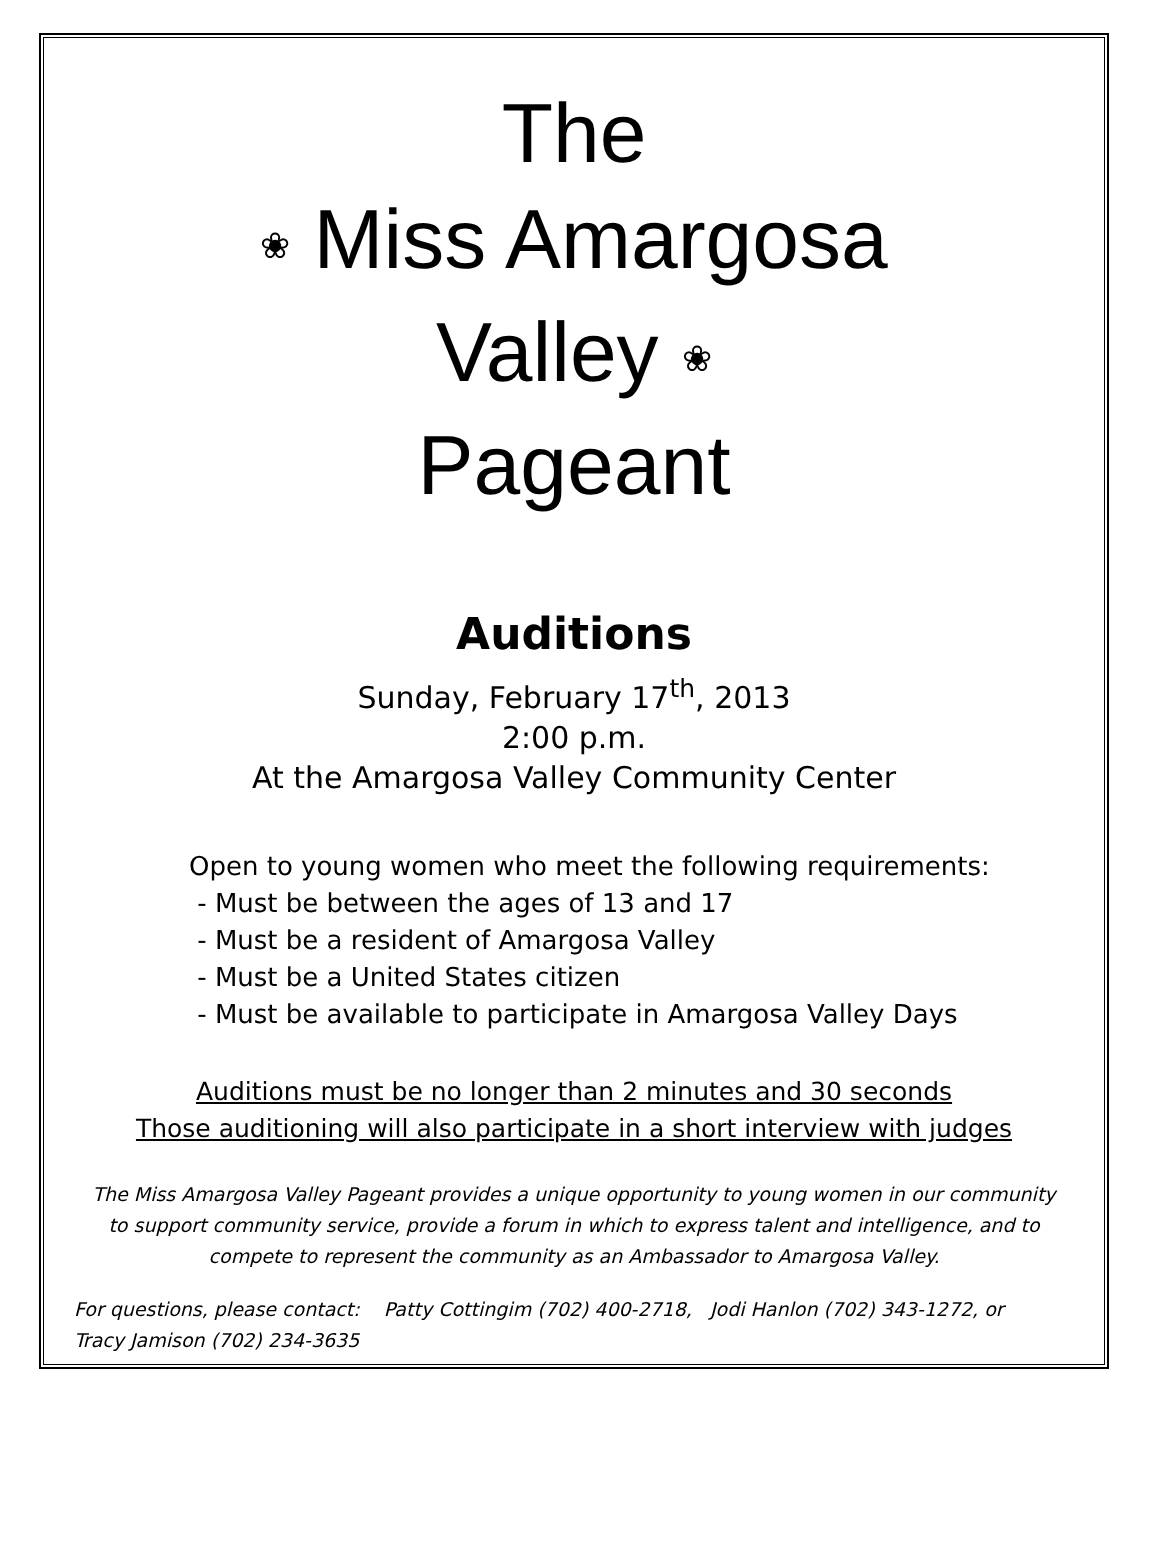The
❀ Miss Amargosa
Valley ❀
Pageant
Auditions
Sunday, February 17<sup>th</sup>, 2013
2:00 p.m.
At the Amargosa Valley Community Center
Open to young women who meet the following requirements:
- Must be between the ages of 13 and 17
- Must be a resident of Amargosa Valley
- Must be a United States citizen
- Must be available to participate in Amargosa Valley Days
Auditions must be no longer than 2 minutes and 30 seconds
Those auditioning will also participate in a short interview with judges
The Miss Amargosa Valley Pageant provides a unique opportunity to young women in our community
to support community service, provide a forum in which to express talent and intelligence, and to
compete to represent the community as an Ambassador to Amargosa Valley.
For questions, please contact: Patty Cottingim (702) 400-2718, Jodi Hanlon (702) 343-1272, or
Tracy Jamison (702) 234-3635